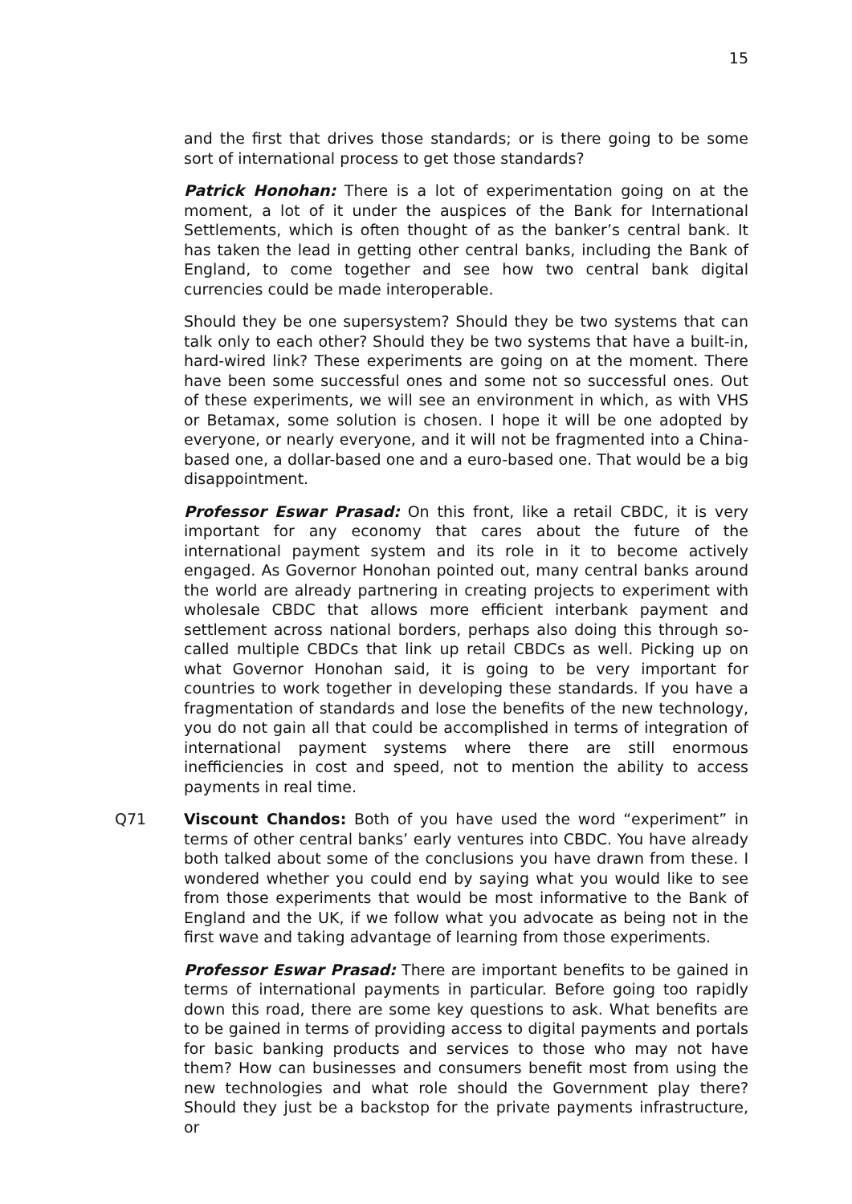15
and the first that drives those standards; or is there going to be some sort of international process to get those standards?
Patrick Honohan: There is a lot of experimentation going on at the moment, a lot of it under the auspices of the Bank for International Settlements, which is often thought of as the banker’s central bank. It has taken the lead in getting other central banks, including the Bank of England, to come together and see how two central bank digital currencies could be made interoperable.
Should they be one supersystem? Should they be two systems that can talk only to each other? Should they be two systems that have a built-in, hard-wired link? These experiments are going on at the moment. There have been some successful ones and some not so successful ones. Out of these experiments, we will see an environment in which, as with VHS or Betamax, some solution is chosen. I hope it will be one adopted by everyone, or nearly everyone, and it will not be fragmented into a China-based one, a dollar-based one and a euro-based one. That would be a big disappointment.
Professor Eswar Prasad: On this front, like a retail CBDC, it is very important for any economy that cares about the future of the international payment system and its role in it to become actively engaged. As Governor Honohan pointed out, many central banks around the world are already partnering in creating projects to experiment with wholesale CBDC that allows more efficient interbank payment and settlement across national borders, perhaps also doing this through so-called multiple CBDCs that link up retail CBDCs as well. Picking up on what Governor Honohan said, it is going to be very important for countries to work together in developing these standards. If you have a fragmentation of standards and lose the benefits of the new technology, you do not gain all that could be accomplished in terms of integration of international payment systems where there are still enormous inefficiencies in cost and speed, not to mention the ability to access payments in real time.
Q71 Viscount Chandos: Both of you have used the word “experiment” in terms of other central banks’ early ventures into CBDC. You have already both talked about some of the conclusions you have drawn from these. I wondered whether you could end by saying what you would like to see from those experiments that would be most informative to the Bank of England and the UK, if we follow what you advocate as being not in the first wave and taking advantage of learning from those experiments.
Professor Eswar Prasad: There are important benefits to be gained in terms of international payments in particular. Before going too rapidly down this road, there are some key questions to ask. What benefits are to be gained in terms of providing access to digital payments and portals for basic banking products and services to those who may not have them? How can businesses and consumers benefit most from using the new technologies and what role should the Government play there? Should they just be a backstop for the private payments infrastructure, or